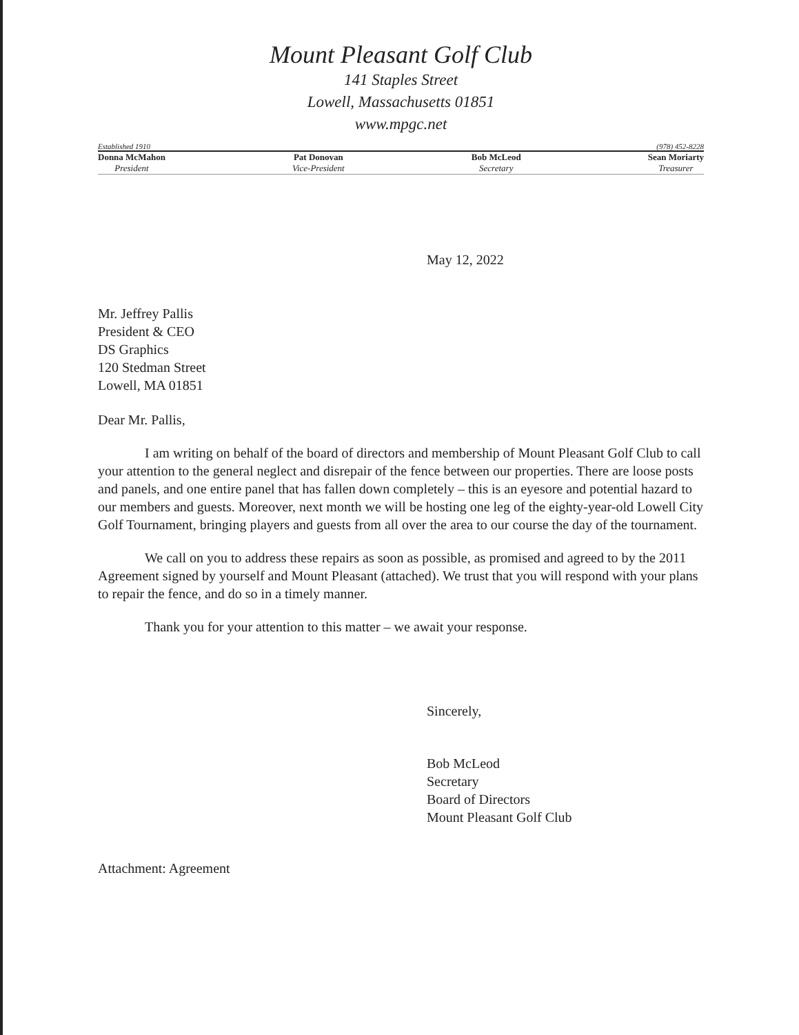Mount Pleasant Golf Club
141 Staples Street
Lowell, Massachusetts 01851
www.mpgc.net
Established 1910 (978) 452-8228
Donna McMahon
President
Pat Donovan
Vice-President
Bob McLeod
Secretary
Sean Moriarty
Treasurer
May 12, 2022
Mr. Jeffrey Pallis
President & CEO
DS Graphics
120 Stedman Street
Lowell, MA 01851
Dear Mr. Pallis,
I am writing on behalf of the board of directors and membership of Mount Pleasant Golf Club to call your attention to the general neglect and disrepair of the fence between our properties. There are loose posts and panels, and one entire panel that has fallen down completely – this is an eyesore and potential hazard to our members and guests. Moreover, next month we will be hosting one leg of the eighty-year-old Lowell City Golf Tournament, bringing players and guests from all over the area to our course the day of the tournament.
We call on you to address these repairs as soon as possible, as promised and agreed to by the 2011 Agreement signed by yourself and Mount Pleasant (attached). We trust that you will respond with your plans to repair the fence, and do so in a timely manner.
Thank you for your attention to this matter – we await your response.
Sincerely,
Bob McLeod
Secretary
Board of Directors
Mount Pleasant Golf Club
Attachment: Agreement